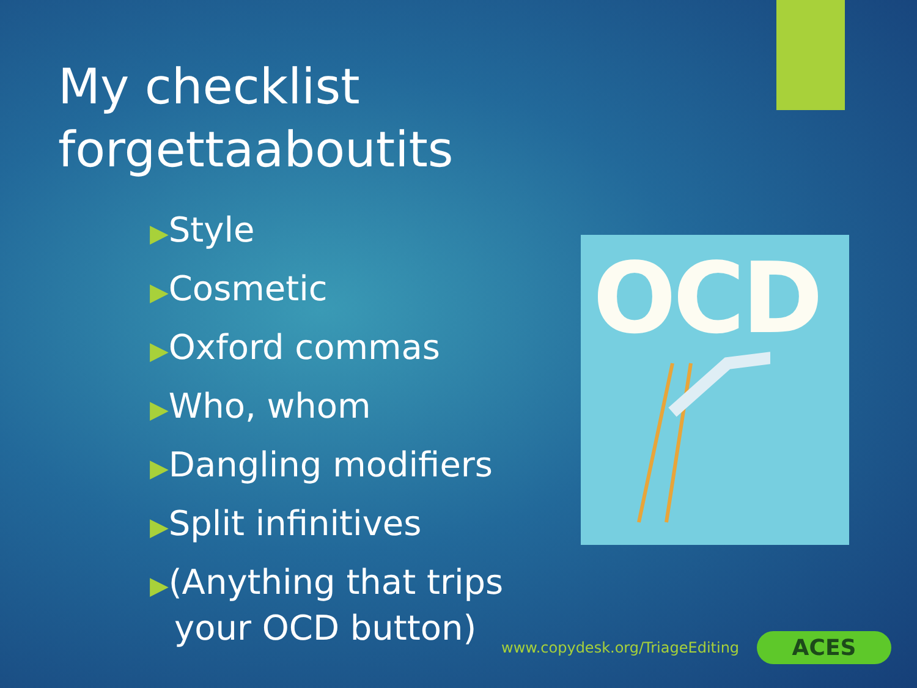My checklist
forgettaaboutits
▶Style
▶Cosmetic
▶Oxford commas
▶Who, whom
▶Dangling modifiers
▶Split infinitives
▶(Anything that trips your OCD button)
OCD
www.copydesk.org/TriageEditing ACES